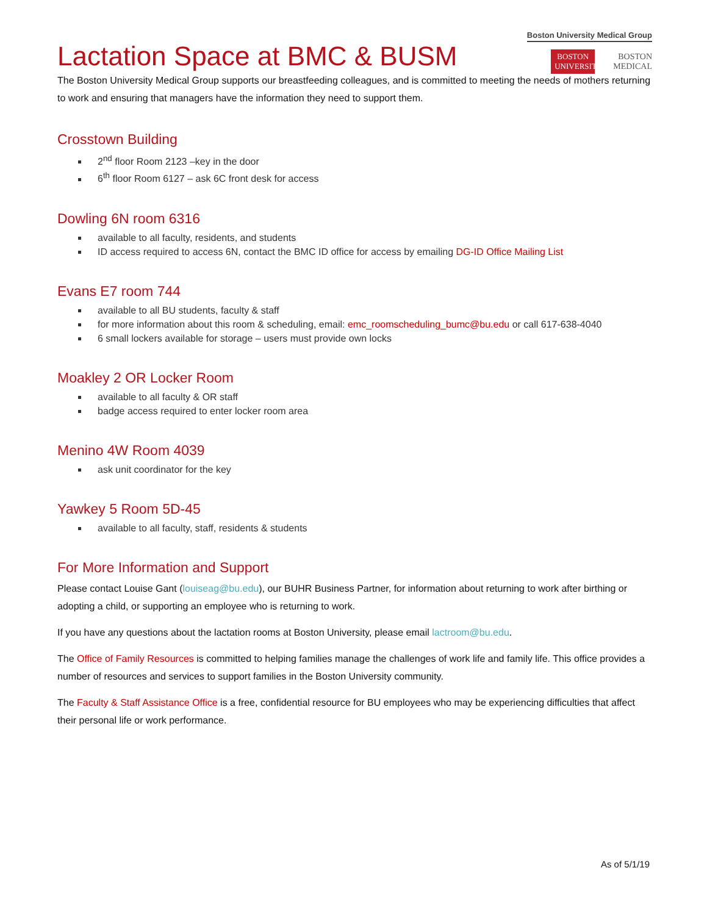Boston University Medical Group
BOSTON
UNIVERSITY BOSTON
MEDICAL
Lactation Space at BMC & BUSM
The Boston University Medical Group supports our breastfeeding colleagues, and is committed to meeting the needs of mothers returning to work and ensuring that managers have the information they need to support them.
Crosstown Building
2<sup>nd</sup> floor Room 2123 –key in the door
6<sup>th</sup> floor Room 6127 – ask 6C front desk for access
Dowling 6N room 6316
available to all faculty, residents, and students
ID access required to access 6N, contact the BMC ID office for access by emailing DG-ID Office Mailing List
Evans E7 room 744
available to all BU students, faculty & staff
for more information about this room & scheduling, email: emc_roomscheduling_bumc@bu.edu or call 617-638-4040
6 small lockers available for storage – users must provide own locks
Moakley 2 OR Locker Room
available to all faculty & OR staff
badge access required to enter locker room area
Menino 4W Room 4039
ask unit coordinator for the key
Yawkey 5 Room 5D-45
available to all faculty, staff, residents & students
For More Information and Support
Please contact Louise Gant (louiseag@bu.edu), our BUHR Business Partner, for information about returning to work after birthing or adopting a child, or supporting an employee who is returning to work.
If you have any questions about the lactation rooms at Boston University, please email lactroom@bu.edu.
The Office of Family Resources is committed to helping families manage the challenges of work life and family life. This office provides a number of resources and services to support families in the Boston University community.
The Faculty & Staff Assistance Office is a free, confidential resource for BU employees who may be experiencing difficulties that affect their personal life or work performance.
As of 5/1/19